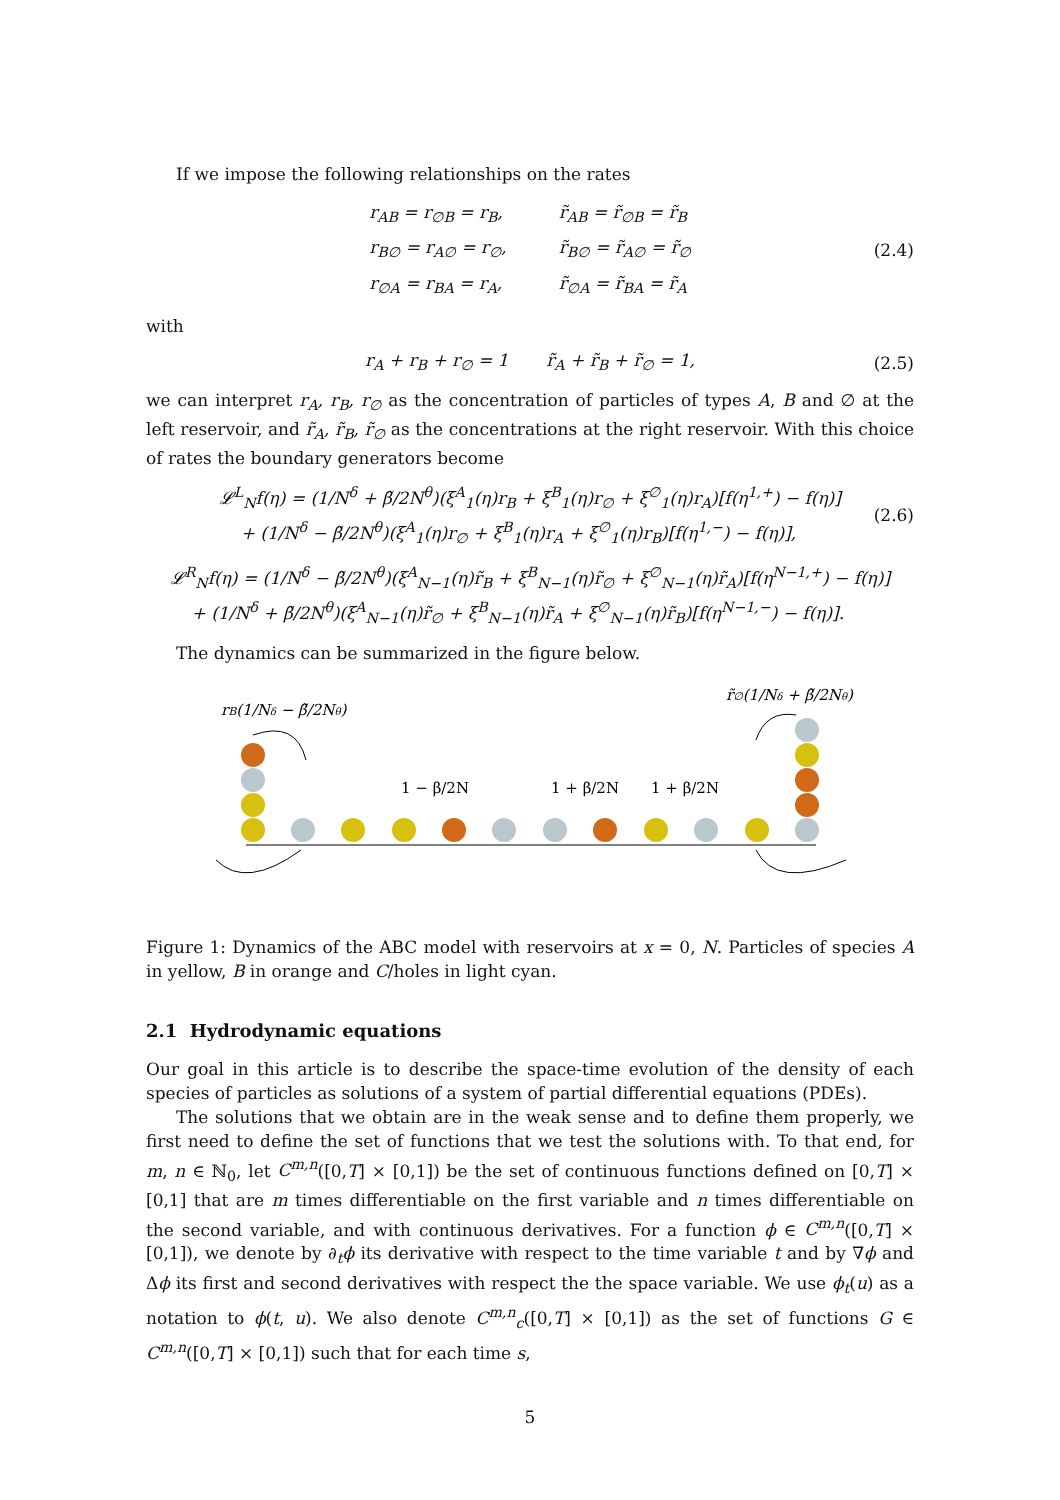If we impose the following relationships on the rates
| r<sub>AB</sub> = r<sub>∅B</sub> = r<sub>B</sub>, | r̃<sub>AB</sub> = r̃<sub>∅B</sub> = r̃<sub>B</sub> |
| r<sub>B∅</sub> = r<sub>A∅</sub> = r<sub>∅</sub>, | r̃<sub>B∅</sub> = r̃<sub>A∅</sub> = r̃<sub>∅</sub> |
| r<sub>∅A</sub> = r<sub>BA</sub> = r<sub>A</sub>, | r̃<sub>∅A</sub> = r̃<sub>BA</sub> = r̃<sub>A</sub> |
(2.4)
with
r<sub>A</sub> + r<sub>B</sub> + r<sub>∅</sub> = 1 r̃<sub>A</sub> + r̃<sub>B</sub> + r̃<sub>∅</sub> = 1, (2.5)
we can interpret r<sub>A</sub>, r<sub>B</sub>, r<sub>∅</sub> as the concentration of particles of types A, B and ∅ at the left reservoir, and r̃<sub>A</sub>, r̃<sub>B</sub>, r̃<sub>∅</sub> as the concentrations at the right reservoir. With this choice of rates the boundary generators become
𝓛<sup>L</sup><sub>N</sub>f(η) = (1/N<sup>δ</sup> + β̃/2N<sup>θ</sup>)(ξ<sup>A</sup><sub>1</sub>(η)r<sub>B</sub> + ξ<sup>B</sup><sub>1</sub>(η)r<sub>∅</sub> + ξ<sup>∅</sup><sub>1</sub>(η)r<sub>A</sub>)[f(η<sup>1,+</sup>) − f(η)]
+ (1/N<sup>δ</sup> − β̃/2N<sup>θ</sup>)(ξ<sup>A</sup><sub>1</sub>(η)r<sub>∅</sub> + ξ<sup>B</sup><sub>1</sub>(η)r<sub>A</sub> + ξ<sup>∅</sup><sub>1</sub>(η)r<sub>B</sub>)[f(η<sup>1,−</sup>) − f(η)],
(2.6)
𝓛<sup>R</sup><sub>N</sub>f(η) = (1/N<sup>δ</sup> − β̃/2N<sup>θ</sup>)(ξ<sup>A</sup><sub>N−1</sub>(η)r̃<sub>B</sub> + ξ<sup>B</sup><sub>N−1</sub>(η)r̃<sub>∅</sub> + ξ<sup>∅</sup><sub>N−1</sub>(η)r̃<sub>A</sub>)[f(η<sup>N−1,+</sup>) − f(η)]
+ (1/N<sup>δ</sup> + β̃/2N<sup>θ</sup>)(ξ<sup>A</sup><sub>N−1</sub>(η)r̃<sub>∅</sub> + ξ<sup>B</sup><sub>N−1</sub>(η)r̃<sub>A</sub> + ξ<sup>∅</sup><sub>N−1</sub>(η)r̃<sub>B</sub>)[f(η<sup>N−1,−</sup>) − f(η)].
The dynamics can be summarized in the figure below.
rB(1/Nδ − β̃/2Nθ)
r̃∅(1/Nδ + β̃/2Nθ)
1 − β/2N
1 + β/2N
1 + β/2N
Figure 1: Dynamics of the ABC model with reservoirs at x = 0, N. Particles of species A in yellow, B in orange and C/holes in light cyan.
2.1 Hydrodynamic equations
Our goal in this article is to describe the space-time evolution of the density of each species of particles as solutions of a system of partial differential equations (PDEs).
The solutions that we obtain are in the weak sense and to define them properly, we first need to define the set of functions that we test the solutions with. To that end, for m, n ∈ ℕ<sub>0</sub>, let C<sup>m,n</sup>([0,T] × [0,1]) be the set of continuous functions defined on [0,T] × [0,1] that are m times differentiable on the first variable and n times differentiable on the second variable, and with continuous derivatives. For a function ϕ ∈ C<sup>m,n</sup>([0,T] × [0,1]), we denote by ∂<sub>t</sub>ϕ its derivative with respect to the time variable t and by ∇ϕ and Δϕ its first and second derivatives with respect the the space variable. We use ϕ<sub>t</sub>(u) as a notation to ϕ(t, u). We also denote C<sup>m,n</sup><sub>c</sub>([0,T] × [0,1]) as the set of functions G ∈ C<sup>m,n</sup>([0,T] × [0,1]) such that for each time s,
5